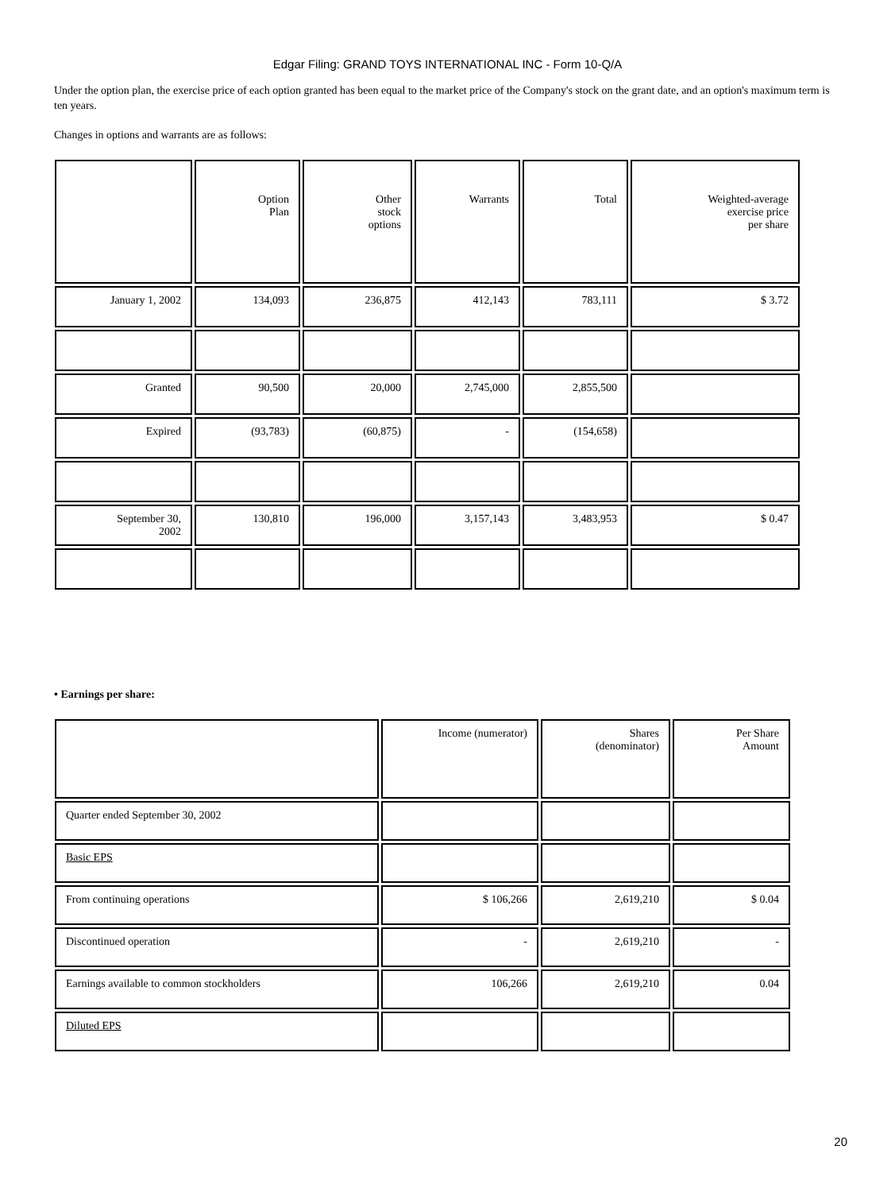Edgar Filing: GRAND TOYS INTERNATIONAL INC - Form 10-Q/A
Under the option plan, the exercise price of each option granted has been equal to the market price of the Company's stock on the grant date, and an option's maximum term is ten years.
Changes in options and warrants are as follows:
| | Option Plan | Other stock options | Warrants | Total | Weighted-average exercise price per share |
| January 1, 2002 | 134,093 | 236,875 | 412,143 | 783,111 | $ 3.72 |
| Granted | 90,500 | 20,000 | 2,745,000 | 2,855,500 | |
| Expired | (93,783) | (60,875) | - | (154,658) | |
| September 30, 2002 | 130,810 | 196,000 | 3,157,143 | 3,483,953 | $ 0.47 |
• Earnings per share:
| | Income (numerator) | Shares (denominator) | Per Share Amount |
| Quarter ended September 30, 2002 | | | |
| Basic EPS | | | |
| From continuing operations | $ 106,266 | 2,619,210 | $ 0.04 |
| Discontinued operation | - | 2,619,210 | - |
| Earnings available to common stockholders | 106,266 | 2,619,210 | 0.04 |
| Diluted EPS | | | |
20